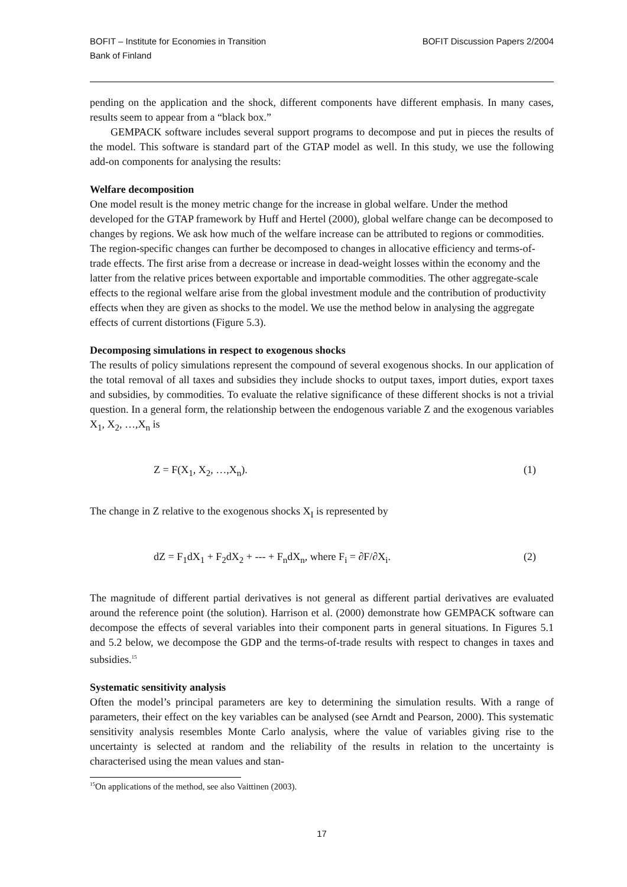BOFIT – Institute for Economies in Transition
Bank of Finland
BOFIT Discussion Papers 2/2004
pending on the application and the shock, different components have different emphasis. In many cases, results seem to appear from a “black box.”
GEMPACK software includes several support programs to decompose and put in pieces the results of the model. This software is standard part of the GTAP model as well. In this study, we use the following add-on components for analysing the results:
Welfare decomposition
One model result is the money metric change for the increase in global welfare. Under the method developed for the GTAP framework by Huff and Hertel (2000), global welfare change can be decomposed to changes by regions. We ask how much of the welfare increase can be attributed to regions or commodities. The region-specific changes can further be decomposed to changes in allocative efficiency and terms-of-trade effects. The first arise from a decrease or increase in dead-weight losses within the economy and the latter from the relative prices between exportable and importable commodities. The other aggregate-scale effects to the regional welfare arise from the global investment module and the contribution of productivity effects when they are given as shocks to the model. We use the method below in analysing the aggregate effects of current distortions (Figure 5.3).
Decomposing simulations in respect to exogenous shocks
The results of policy simulations represent the compound of several exogenous shocks. In our application of the total removal of all taxes and subsidies they include shocks to output taxes, import duties, export taxes and subsidies, by commodities. To evaluate the relative significance of these different shocks is not a trivial question. In a general form, the relationship between the endogenous variable Z and the exogenous variables X<sub>1</sub>, X<sub>2</sub>, …,X<sub>n</sub> is
Z = F(X<sub>1</sub>, X<sub>2</sub>, …,X<sub>n</sub>). (1)
The change in Z relative to the exogenous shocks X<sub>I</sub> is represented by
dZ = F<sub>1</sub>dX<sub>1</sub> + F<sub>2</sub>dX<sub>2</sub> + --- + F<sub>n</sub>dX<sub>n</sub>, where F<sub>i</sub> = ∂F/∂X<sub>i</sub>. (2)
The magnitude of different partial derivatives is not general as different partial derivatives are evaluated around the reference point (the solution). Harrison et al. (2000) demonstrate how GEMPACK software can decompose the effects of several variables into their component parts in general situations. In Figures 5.1 and 5.2 below, we decompose the GDP and the terms-of-trade results with respect to changes in taxes and subsidies.<sup>15</sup>
Systematic sensitivity analysis
Often the model’s principal parameters are key to determining the simulation results. With a range of parameters, their effect on the key variables can be analysed (see Arndt and Pearson, 2000). This systematic sensitivity analysis resembles Monte Carlo analysis, where the value of variables giving rise to the uncertainty is selected at random and the reliability of the results in relation to the uncertainty is characterised using the mean values and stan-
<sup>15</sup> On applications of the method, see also Vaittinen (2003).
17